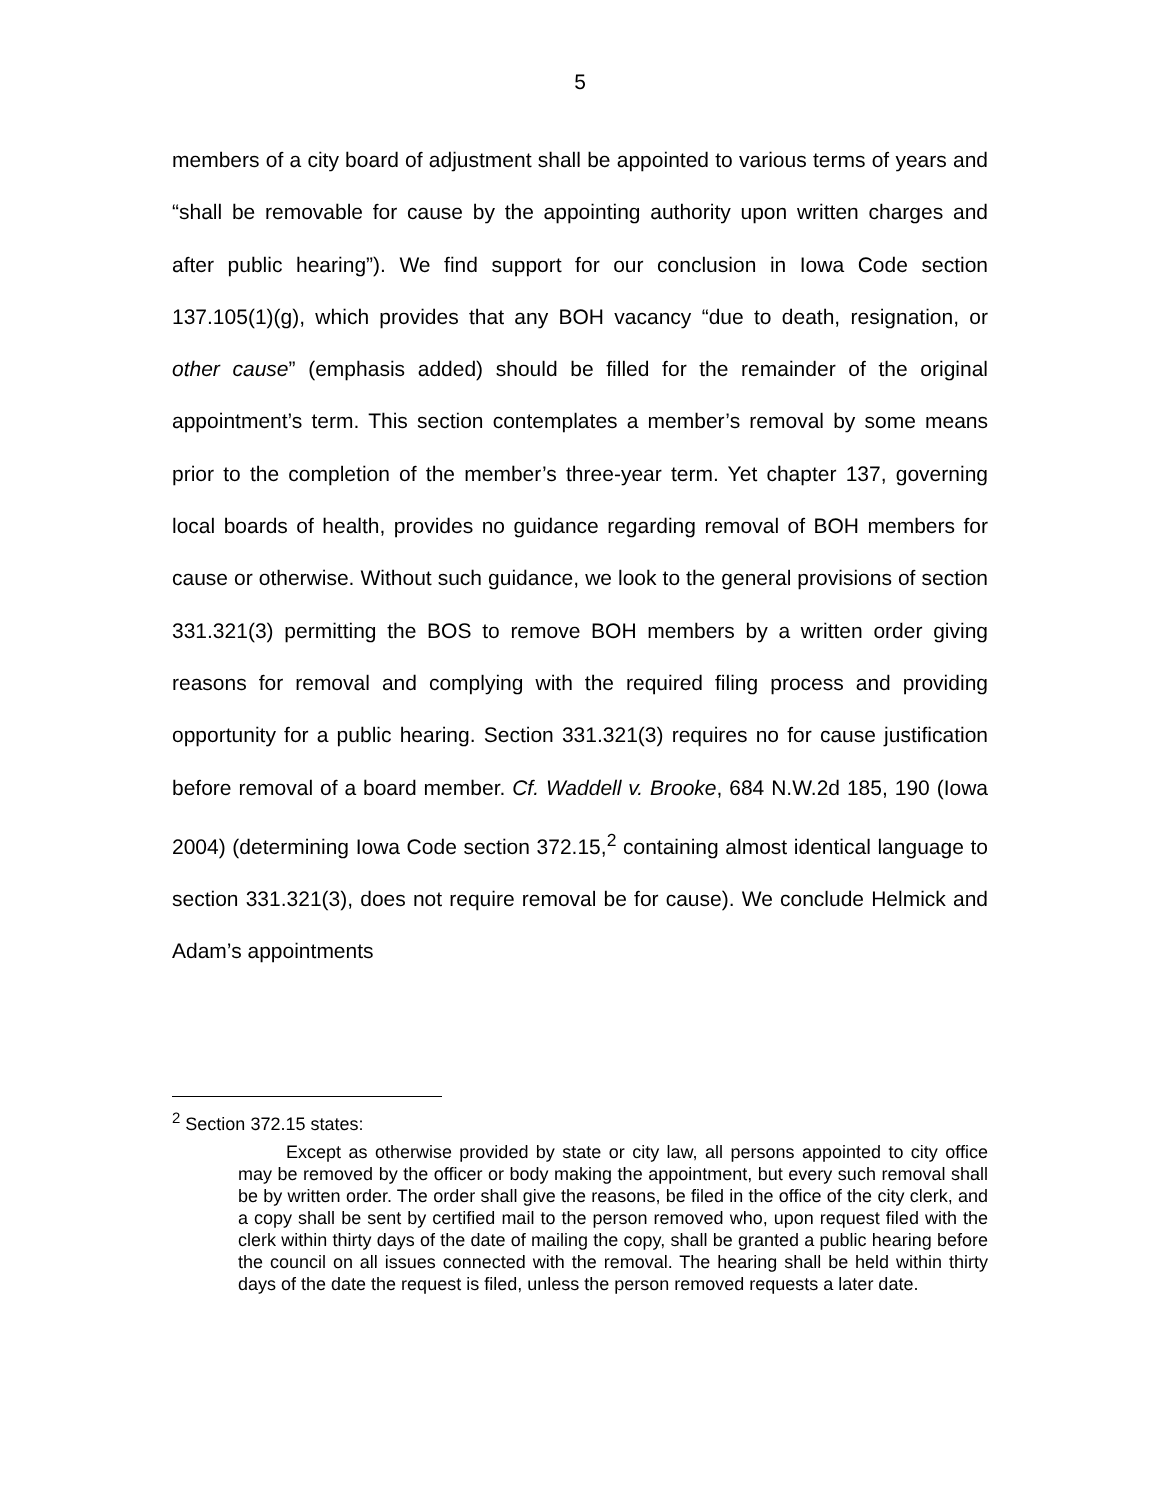5
members of a city board of adjustment shall be appointed to various terms of years and “shall be removable for cause by the appointing authority upon written charges and after public hearing”). We find support for our conclusion in Iowa Code section 137.105(1)(g), which provides that any BOH vacancy “due to death, resignation, or other cause” (emphasis added) should be filled for the remainder of the original appointment’s term. This section contemplates a member’s removal by some means prior to the completion of the member’s three-year term. Yet chapter 137, governing local boards of health, provides no guidance regarding removal of BOH members for cause or otherwise. Without such guidance, we look to the general provisions of section 331.321(3) permitting the BOS to remove BOH members by a written order giving reasons for removal and complying with the required filing process and providing opportunity for a public hearing. Section 331.321(3) requires no for cause justification before removal of a board member. Cf. Waddell v. Brooke, 684 N.W.2d 185, 190 (Iowa 2004) (determining Iowa Code section 372.15,<sup>2</sup> containing almost identical language to section 331.321(3), does not require removal be for cause). We conclude Helmick and Adam’s appointments
<sup>2</sup> Section 372.15 states:
Except as otherwise provided by state or city law, all persons appointed to city office may be removed by the officer or body making the appointment, but every such removal shall be by written order. The order shall give the reasons, be filed in the office of the city clerk, and a copy shall be sent by certified mail to the person removed who, upon request filed with the clerk within thirty days of the date of mailing the copy, shall be granted a public hearing before the council on all issues connected with the removal. The hearing shall be held within thirty days of the date the request is filed, unless the person removed requests a later date.